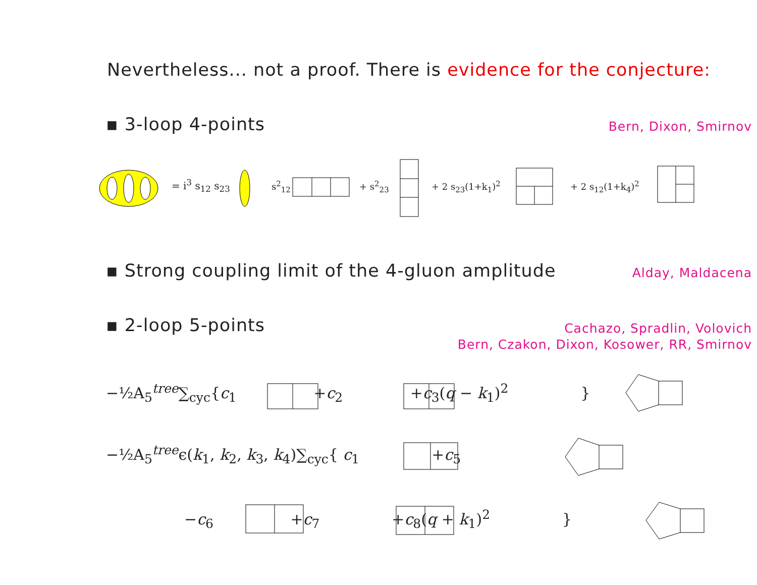Nevertheless... not a proof. There is evidence for the conjecture:
▪ 3-loop 4-points Bern, Dixon, Smirnov
= i<sup>3</sup> s<sub>12</sub> s<sub>23</sub> s<sup>2</sup><sub>12</sub> + s<sup>2</sup><sub>23</sub> + 2 s<sub>23</sub>(1+k<sub>1</sub>)<sup>2</sup> + 2 s<sub>12</sub>(1+k<sub>4</sub>)<sup>2</sup>
▪ Strong coupling limit of the 4-gluon amplitude
Alday, Maldacena
▪ 2-loop 5-points
Cachazo, Spradlin, Volovich
Bern, Czakon, Dixon, Kosower, RR, Smirnov
−½A<sub>5</sub><sup>tree</sup>∑<sub>cyc</sub>{c<sub>1</sub> +c<sub>2</sub> +c<sub>3</sub>(q − k<sub>1</sub>)<sup>2</sup> }
−½A<sub>5</sub><sup>tree</sup>ϵ(k<sub>1</sub>, k<sub>2</sub>, k<sub>3</sub>, k<sub>4</sub>)∑<sub>cyc</sub>{ c<sub>1</sub> +c<sub>5</sub>
−c<sub>6</sub> +c<sub>7</sub> +c<sub>8</sub>(q + k<sub>1</sub>)<sup>2</sup> }